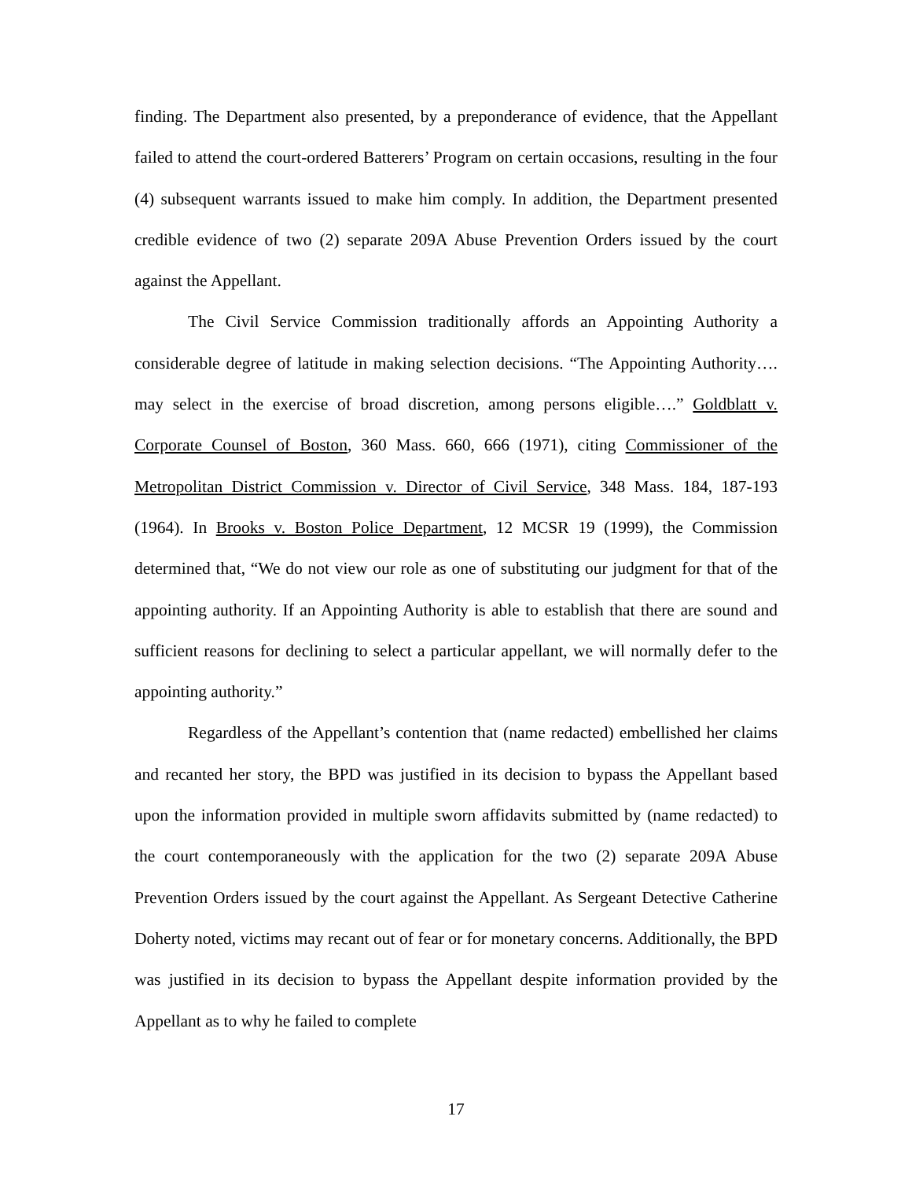finding. The Department also presented, by a preponderance of evidence, that the Appellant failed to attend the court-ordered Batterers’ Program on certain occasions, resulting in the four (4) subsequent warrants issued to make him comply. In addition, the Department presented credible evidence of two (2) separate 209A Abuse Prevention Orders issued by the court against the Appellant.
The Civil Service Commission traditionally affords an Appointing Authority a considerable degree of latitude in making selection decisions. “The Appointing Authority…. may select in the exercise of broad discretion, among persons eligible….” Goldblatt v. Corporate Counsel of Boston, 360 Mass. 660, 666 (1971), citing Commissioner of the Metropolitan District Commission v. Director of Civil Service, 348 Mass. 184, 187-193 (1964). In Brooks v. Boston Police Department, 12 MCSR 19 (1999), the Commission determined that, “We do not view our role as one of substituting our judgment for that of the appointing authority. If an Appointing Authority is able to establish that there are sound and sufficient reasons for declining to select a particular appellant, we will normally defer to the appointing authority.”
Regardless of the Appellant’s contention that (name redacted) embellished her claims and recanted her story, the BPD was justified in its decision to bypass the Appellant based upon the information provided in multiple sworn affidavits submitted by (name redacted) to the court contemporaneously with the application for the two (2) separate 209A Abuse Prevention Orders issued by the court against the Appellant. As Sergeant Detective Catherine Doherty noted, victims may recant out of fear or for monetary concerns. Additionally, the BPD was justified in its decision to bypass the Appellant despite information provided by the Appellant as to why he failed to complete
17